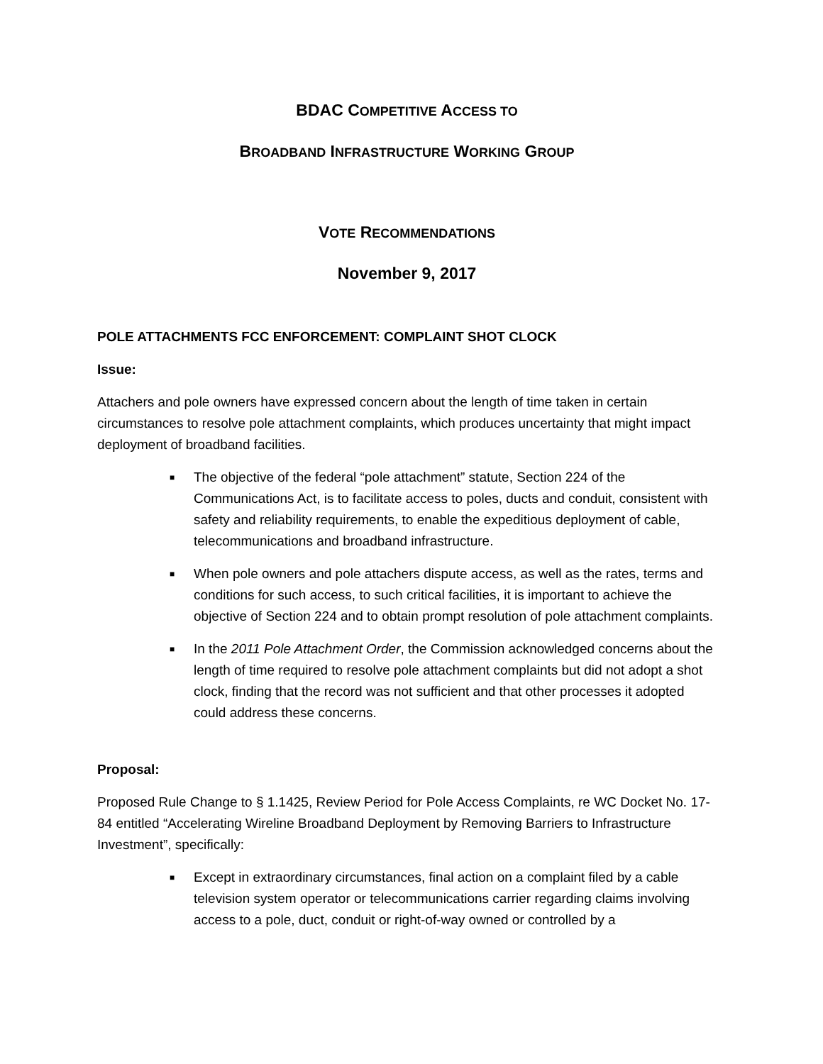BDAC COMPETITIVE ACCESS TO
BROADBAND INFRASTRUCTURE WORKING GROUP
VOTE RECOMMENDATIONS
November 9, 2017
POLE ATTACHMENTS FCC ENFORCEMENT: COMPLAINT SHOT CLOCK
Issue:
Attachers and pole owners have expressed concern about the length of time taken in certain circumstances to resolve pole attachment complaints, which produces uncertainty that might impact deployment of broadband facilities.
■ The objective of the federal “pole attachment” statute, Section 224 of the Communications Act, is to facilitate access to poles, ducts and conduit, consistent with safety and reliability requirements, to enable the expeditious deployment of cable, telecommunications and broadband infrastructure.
■ When pole owners and pole attachers dispute access, as well as the rates, terms and conditions for such access, to such critical facilities, it is important to achieve the objective of Section 224 and to obtain prompt resolution of pole attachment complaints.
■ In the 2011 Pole Attachment Order, the Commission acknowledged concerns about the length of time required to resolve pole attachment complaints but did not adopt a shot clock, finding that the record was not sufficient and that other processes it adopted could address these concerns.
Proposal:
Proposed Rule Change to § 1.1425, Review Period for Pole Access Complaints, re WC Docket No. 17-84 entitled “Accelerating Wireline Broadband Deployment by Removing Barriers to Infrastructure Investment”, specifically:
■ Except in extraordinary circumstances, final action on a complaint filed by a cable television system operator or telecommunications carrier regarding claims involving access to a pole, duct, conduit or right-of-way owned or controlled by a